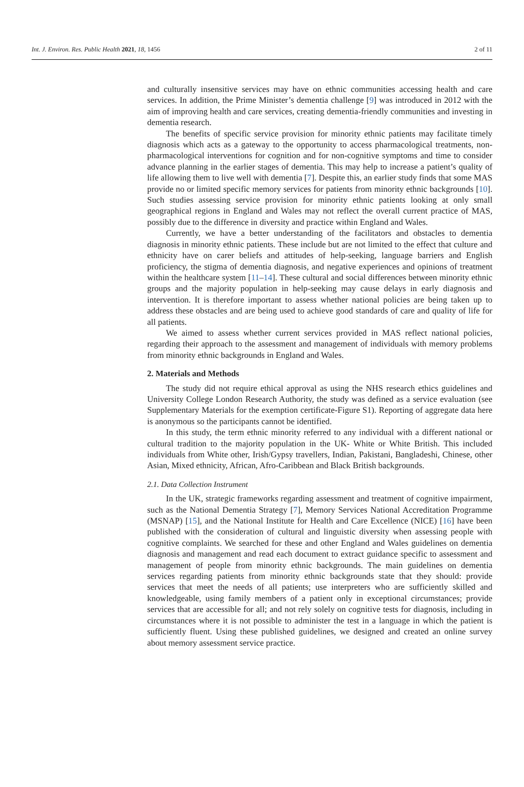Int. J. Environ. Res. Public Health 2021, 18, 1456 2 of 11
and culturally insensitive services may have on ethnic communities accessing health and care services. In addition, the Prime Minister’s dementia challenge [9] was introduced in 2012 with the aim of improving health and care services, creating dementia-friendly communities and investing in dementia research.
The benefits of specific service provision for minority ethnic patients may facilitate timely diagnosis which acts as a gateway to the opportunity to access pharmacological treatments, non-pharmacological interventions for cognition and for non-cognitive symptoms and time to consider advance planning in the earlier stages of dementia. This may help to increase a patient’s quality of life allowing them to live well with dementia [7]. Despite this, an earlier study finds that some MAS provide no or limited specific memory services for patients from minority ethnic backgrounds [10]. Such studies assessing service provision for minority ethnic patients looking at only small geographical regions in England and Wales may not reflect the overall current practice of MAS, possibly due to the difference in diversity and practice within England and Wales.
Currently, we have a better understanding of the facilitators and obstacles to dementia diagnosis in minority ethnic patients. These include but are not limited to the effect that culture and ethnicity have on carer beliefs and attitudes of help-seeking, language barriers and English proficiency, the stigma of dementia diagnosis, and negative experiences and opinions of treatment within the healthcare system [11–14]. These cultural and social differences between minority ethnic groups and the majority population in help-seeking may cause delays in early diagnosis and intervention. It is therefore important to assess whether national policies are being taken up to address these obstacles and are being used to achieve good standards of care and quality of life for all patients.
We aimed to assess whether current services provided in MAS reflect national policies, regarding their approach to the assessment and management of individuals with memory problems from minority ethnic backgrounds in England and Wales.
2. Materials and Methods
The study did not require ethical approval as using the NHS research ethics guidelines and University College London Research Authority, the study was defined as a service evaluation (see Supplementary Materials for the exemption certificate-Figure S1). Reporting of aggregate data here is anonymous so the participants cannot be identified.
In this study, the term ethnic minority referred to any individual with a different national or cultural tradition to the majority population in the UK- White or White British. This included individuals from White other, Irish/Gypsy travellers, Indian, Pakistani, Bangladeshi, Chinese, other Asian, Mixed ethnicity, African, Afro-Caribbean and Black British backgrounds.
2.1. Data Collection Instrument
In the UK, strategic frameworks regarding assessment and treatment of cognitive impairment, such as the National Dementia Strategy [7], Memory Services National Accreditation Programme (MSNAP) [15], and the National Institute for Health and Care Excellence (NICE) [16] have been published with the consideration of cultural and linguistic diversity when assessing people with cognitive complaints. We searched for these and other England and Wales guidelines on dementia diagnosis and management and read each document to extract guidance specific to assessment and management of people from minority ethnic backgrounds. The main guidelines on dementia services regarding patients from minority ethnic backgrounds state that they should: provide services that meet the needs of all patients; use interpreters who are sufficiently skilled and knowledgeable, using family members of a patient only in exceptional circumstances; provide services that are accessible for all; and not rely solely on cognitive tests for diagnosis, including in circumstances where it is not possible to administer the test in a language in which the patient is sufficiently fluent. Using these published guidelines, we designed and created an online survey about memory assessment service practice.